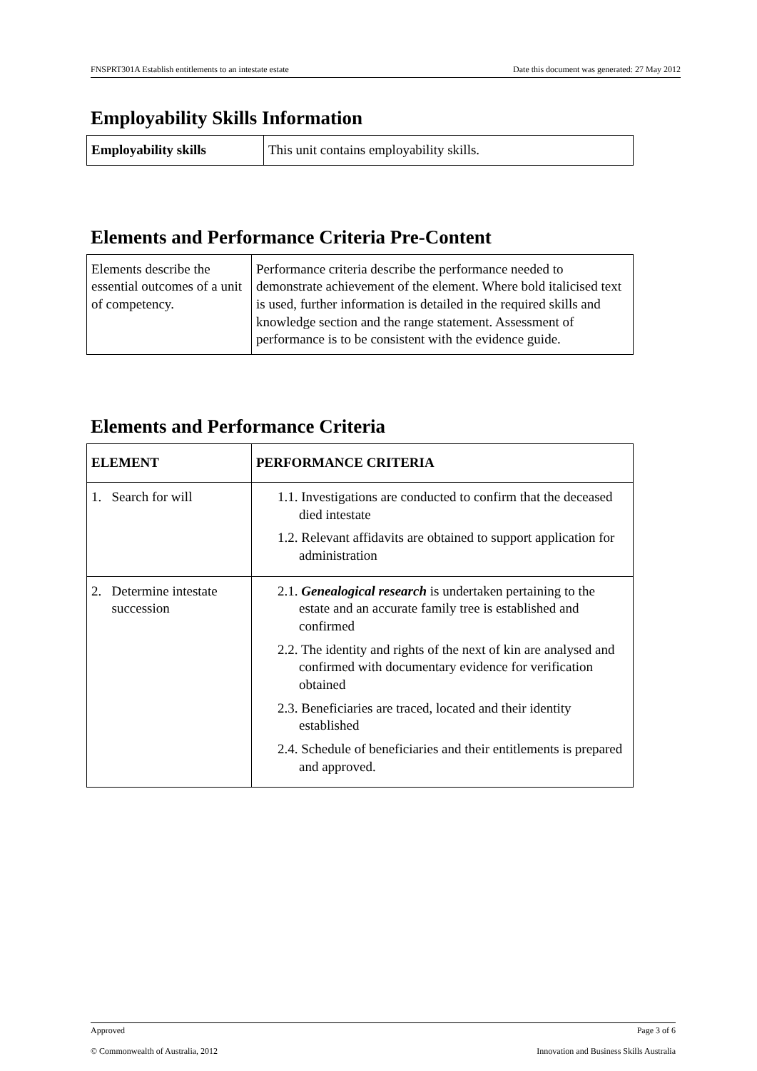FNSPRT301A Establish entitlements to an intestate estate Date this document was generated: 27 May 2012
Employability Skills Information
| Employability skills | This unit contains employability skills. |
Elements and Performance Criteria Pre-Content
| Elements describe the essential outcomes of a unit of competency. | Performance criteria describe the performance needed to demonstrate achievement of the element. Where bold italicised text is used, further information is detailed in the required skills and knowledge section and the range statement. Assessment of performance is to be consistent with the evidence guide. |
Elements and Performance Criteria
| ELEMENT | PERFORMANCE CRITERIA |
| --- | --- |
| 1. Search for will | 1.1. Investigations are conducted to confirm that the deceased died intestate 1.2. Relevant affidavits are obtained to support application for administration |
| 2. Determine intestate succession | 2.1. Genealogical research is undertaken pertaining to the estate and an accurate family tree is established and confirmed 2.2. The identity and rights of the next of kin are analysed and confirmed with documentary evidence for verification obtained 2.3. Beneficiaries are traced, located and their identity established 2.4. Schedule of beneficiaries and their entitlements is prepared and approved. |
Approved Page 3 of 6
© Commonwealth of Australia, 2012 Innovation and Business Skills Australia